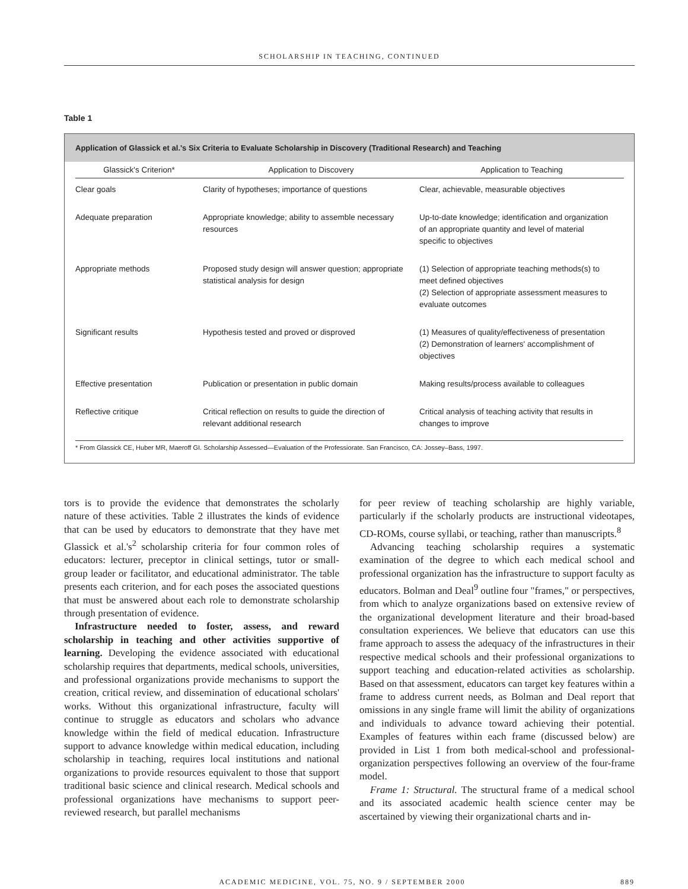SCHOLARSHIP IN TEACHING, CONTINUED
Table 1
Application of Glassick et al.'s Six Criteria to Evaluate Scholarship in Discovery (Traditional Research) and Teaching
| Glassick's Criterion* | Application to Discovery | Application to Teaching |
| --- | --- | --- |
| Clear goals | Clarity of hypotheses; importance of questions | Clear, achievable, measurable objectives |
| Adequate preparation | Appropriate knowledge; ability to assemble necessary resources | Up-to-date knowledge; identification and organization of an appropriate quantity and level of material specific to objectives |
| Appropriate methods | Proposed study design will answer question; appropriate statistical analysis for design | (1) Selection of appropriate teaching methods(s) to meet defined objectives (2) Selection of appropriate assessment measures to evaluate outcomes |
| Significant results | Hypothesis tested and proved or disproved | (1) Measures of quality/effectiveness of presentation (2) Demonstration of learners' accomplishment of objectives |
| Effective presentation | Publication or presentation in public domain | Making results/process available to colleagues |
| Reflective critique | Critical reflection on results to guide the direction of relevant additional research | Critical analysis of teaching activity that results in changes to improve |
* From Glassick CE, Huber MR, Maeroff GI. Scholarship Assessed—Evaluation of the Professiorate. San Francisco, CA: Jossey–Bass, 1997.
tors is to provide the evidence that demonstrates the scholarly nature of these activities. Table 2 illustrates the kinds of evidence that can be used by educators to demonstrate that they have met Glassick et al.'s<sup>2</sup> scholarship criteria for four common roles of educators: lecturer, preceptor in clinical settings, tutor or small-group leader or facilitator, and educational administrator. The table presents each criterion, and for each poses the associated questions that must be answered about each role to demonstrate scholarship through presentation of evidence.
Infrastructure needed to foster, assess, and reward scholarship in teaching and other activities supportive of learning. Developing the evidence associated with educational scholarship requires that departments, medical schools, universities, and professional organizations provide mechanisms to support the creation, critical review, and dissemination of educational scholars' works. Without this organizational infrastructure, faculty will continue to struggle as educators and scholars who advance knowledge within the field of medical education. Infrastructure support to advance knowledge within medical education, including scholarship in teaching, requires local institutions and national organizations to provide resources equivalent to those that support traditional basic science and clinical research. Medical schools and professional organizations have mechanisms to support peer-reviewed research, but parallel mechanisms
for peer review of teaching scholarship are highly variable, particularly if the scholarly products are instructional videotapes, CD-ROMs, course syllabi, or teaching, rather than manuscripts.<sup>8</sup>
Advancing teaching scholarship requires a systematic examination of the degree to which each medical school and professional organization has the infrastructure to support faculty as educators. Bolman and Deal<sup>9</sup> outline four "frames," or perspectives, from which to analyze organizations based on extensive review of the organizational development literature and their broad-based consultation experiences. We believe that educators can use this frame approach to assess the adequacy of the infrastructures in their respective medical schools and their professional organizations to support teaching and education-related activities as scholarship. Based on that assessment, educators can target key features within a frame to address current needs, as Bolman and Deal report that omissions in any single frame will limit the ability of organizations and individuals to advance toward achieving their potential. Examples of features within each frame (discussed below) are provided in List 1 from both medical-school and professional-organization perspectives following an overview of the four-frame model.
Frame 1: Structural. The structural frame of a medical school and its associated academic health science center may be ascertained by viewing their organizational charts and in-
ACADEMIC MEDICINE, VOL. 75, NO. 9 / SEPTEMBER 2000 889